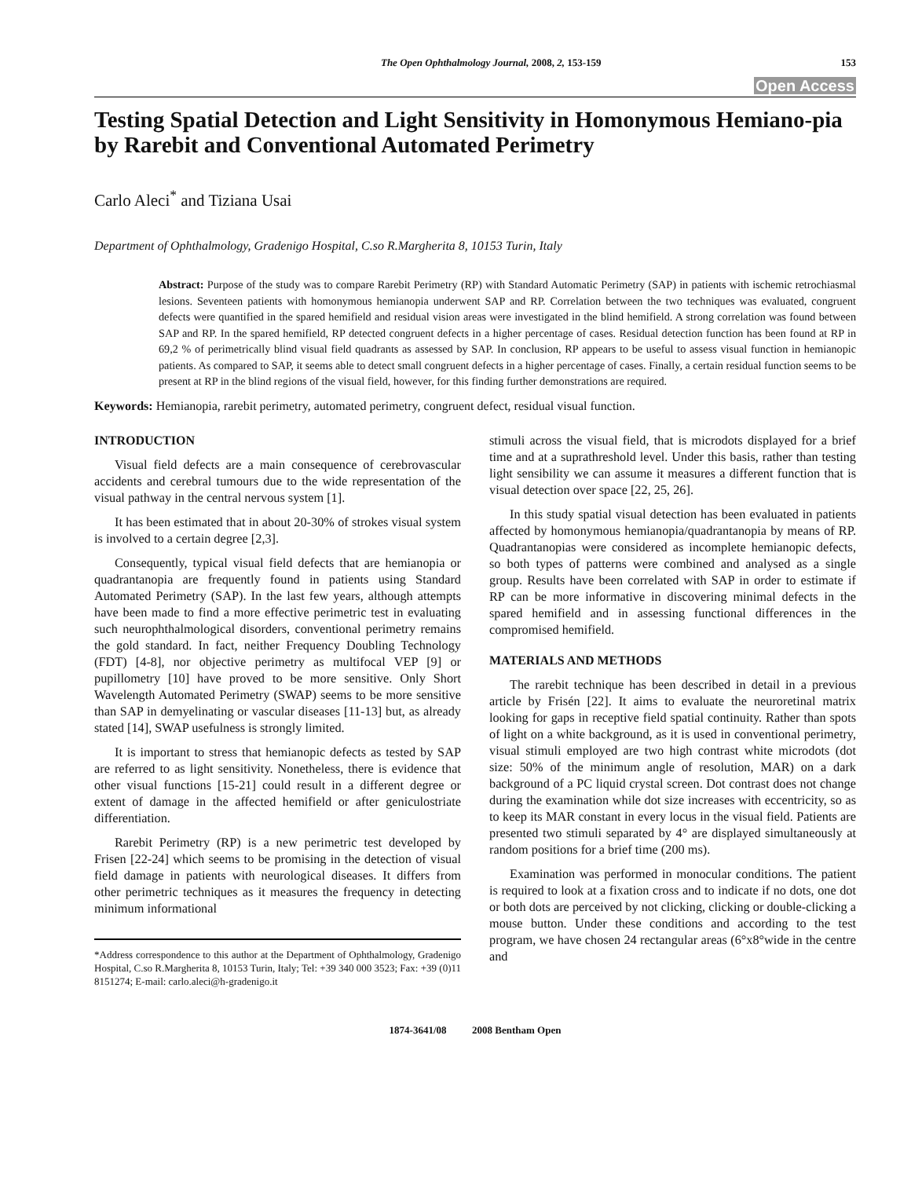The Open Ophthalmology Journal, 2008, 2, 153-159
153
Open Access
Testing Spatial Detection and Light Sensitivity in Homonymous Hemiano-pia by Rarebit and Conventional Automated Perimetry
Carlo Aleci<sup>*</sup> and Tiziana Usai
Department of Ophthalmology, Gradenigo Hospital, C.so R.Margherita 8, 10153 Turin, Italy
Abstract: Purpose of the study was to compare Rarebit Perimetry (RP) with Standard Automatic Perimetry (SAP) in patients with ischemic retrochiasmal lesions. Seventeen patients with homonymous hemianopia underwent SAP and RP. Correlation between the two techniques was evaluated, congruent defects were quantified in the spared hemifield and residual vision areas were investigated in the blind hemifield. A strong correlation was found between SAP and RP. In the spared hemifield, RP detected congruent defects in a higher percentage of cases. Residual detection function has been found at RP in 69,2 % of perimetrically blind visual field quadrants as assessed by SAP. In conclusion, RP appears to be useful to assess visual function in hemianopic patients. As compared to SAP, it seems able to detect small congruent defects in a higher percentage of cases. Finally, a certain residual function seems to be present at RP in the blind regions of the visual field, however, for this finding further demonstrations are required.
Keywords: Hemianopia, rarebit perimetry, automated perimetry, congruent defect, residual visual function.
INTRODUCTION
Visual field defects are a main consequence of cerebrovascular accidents and cerebral tumours due to the wide representation of the visual pathway in the central nervous system [1].
It has been estimated that in about 20-30% of strokes visual system is involved to a certain degree [2,3].
Consequently, typical visual field defects that are hemianopia or quadrantanopia are frequently found in patients using Standard Automated Perimetry (SAP). In the last few years, although attempts have been made to find a more effective perimetric test in evaluating such neurophthalmological disorders, conventional perimetry remains the gold standard. In fact, neither Frequency Doubling Technology (FDT) [4-8], nor objective perimetry as multifocal VEP [9] or pupillometry [10] have proved to be more sensitive. Only Short Wavelength Automated Perimetry (SWAP) seems to be more sensitive than SAP in demyelinating or vascular diseases [11-13] but, as already stated [14], SWAP usefulness is strongly limited.
It is important to stress that hemianopic defects as tested by SAP are referred to as light sensitivity. Nonetheless, there is evidence that other visual functions [15-21] could result in a different degree or extent of damage in the affected hemifield or after geniculostriate differentiation.
Rarebit Perimetry (RP) is a new perimetric test developed by Frisen [22-24] which seems to be promising in the detection of visual field damage in patients with neurological diseases. It differs from other perimetric techniques as it measures the frequency in detecting minimum informational
*Address correspondence to this author at the Department of Ophthalmology, Gradenigo Hospital, C.so R.Margherita 8, 10153 Turin, Italy; Tel: +39 340 000 3523; Fax: +39 (0)11 8151274; E-mail: carlo.aleci@h-gradenigo.it
stimuli across the visual field, that is microdots displayed for a brief time and at a suprathreshold level. Under this basis, rather than testing light sensibility we can assume it measures a different function that is visual detection over space [22, 25, 26].
In this study spatial visual detection has been evaluated in patients affected by homonymous hemianopia/quadrantanopia by means of RP. Quadrantanopias were considered as incomplete hemianopic defects, so both types of patterns were combined and analysed as a single group. Results have been correlated with SAP in order to estimate if RP can be more informative in discovering minimal defects in the spared hemifield and in assessing functional differences in the compromised hemifield.
MATERIALS AND METHODS
The rarebit technique has been described in detail in a previous article by Frisén [22]. It aims to evaluate the neuroretinal matrix looking for gaps in receptive field spatial continuity. Rather than spots of light on a white background, as it is used in conventional perimetry, visual stimuli employed are two high contrast white microdots (dot size: 50% of the minimum angle of resolution, MAR) on a dark background of a PC liquid crystal screen. Dot contrast does not change during the examination while dot size increases with eccentricity, so as to keep its MAR constant in every locus in the visual field. Patients are presented two stimuli separated by 4° are displayed simultaneously at random positions for a brief time (200 ms).
Examination was performed in monocular conditions. The patient is required to look at a fixation cross and to indicate if no dots, one dot or both dots are perceived by not clicking, clicking or double-clicking a mouse button. Under these conditions and according to the test program, we have chosen 24 rectangular areas (6°x8°wide in the centre and
1874-3641/08 2008 Bentham Open